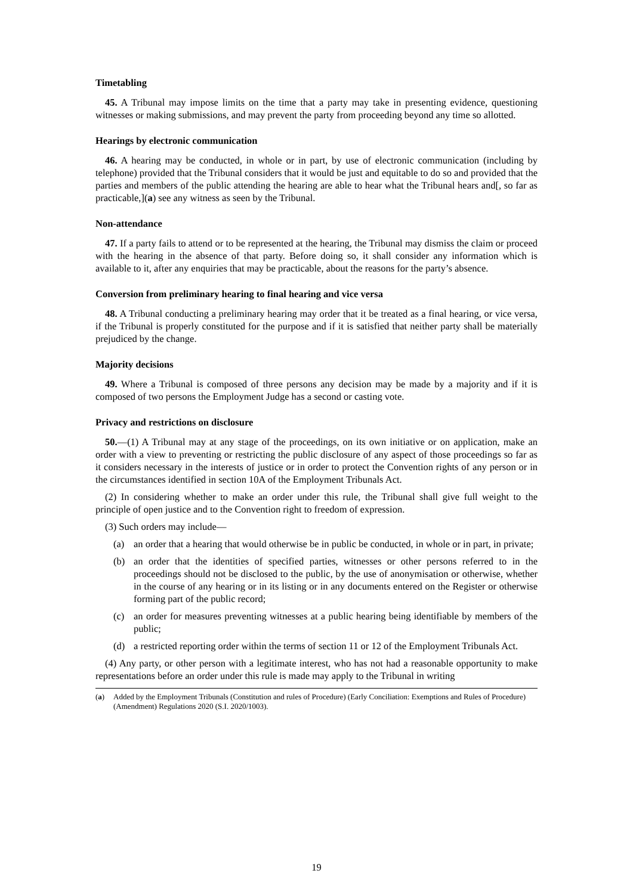Timetabling
45. A Tribunal may impose limits on the time that a party may take in presenting evidence, questioning witnesses or making submissions, and may prevent the party from proceeding beyond any time so allotted.
Hearings by electronic communication
46. A hearing may be conducted, in whole or in part, by use of electronic communication (including by telephone) provided that the Tribunal considers that it would be just and equitable to do so and provided that the parties and members of the public attending the hearing are able to hear what the Tribunal hears and[, so far as practicable,](a) see any witness as seen by the Tribunal.
Non-attendance
47. If a party fails to attend or to be represented at the hearing, the Tribunal may dismiss the claim or proceed with the hearing in the absence of that party. Before doing so, it shall consider any information which is available to it, after any enquiries that may be practicable, about the reasons for the party’s absence.
Conversion from preliminary hearing to final hearing and vice versa
48. A Tribunal conducting a preliminary hearing may order that it be treated as a final hearing, or vice versa, if the Tribunal is properly constituted for the purpose and if it is satisfied that neither party shall be materially prejudiced by the change.
Majority decisions
49. Where a Tribunal is composed of three persons any decision may be made by a majority and if it is composed of two persons the Employment Judge has a second or casting vote.
Privacy and restrictions on disclosure
50.—(1) A Tribunal may at any stage of the proceedings, on its own initiative or on application, make an order with a view to preventing or restricting the public disclosure of any aspect of those proceedings so far as it considers necessary in the interests of justice or in order to protect the Convention rights of any person or in the circumstances identified in section 10A of the Employment Tribunals Act.
(2) In considering whether to make an order under this rule, the Tribunal shall give full weight to the principle of open justice and to the Convention right to freedom of expression.
(3) Such orders may include—
(a) an order that a hearing that would otherwise be in public be conducted, in whole or in part, in private;
(b) an order that the identities of specified parties, witnesses or other persons referred to in the proceedings should not be disclosed to the public, by the use of anonymisation or otherwise, whether in the course of any hearing or in its listing or in any documents entered on the Register or otherwise forming part of the public record;
(c) an order for measures preventing witnesses at a public hearing being identifiable by members of the public;
(d) a restricted reporting order within the terms of section 11 or 12 of the Employment Tribunals Act.
(4) Any party, or other person with a legitimate interest, who has not had a reasonable opportunity to make representations before an order under this rule is made may apply to the Tribunal in writing
(a) Added by the Employment Tribunals (Constitution and rules of Procedure) (Early Conciliation: Exemptions and Rules of Procedure) (Amendment) Regulations 2020 (S.I. 2020/1003).
19